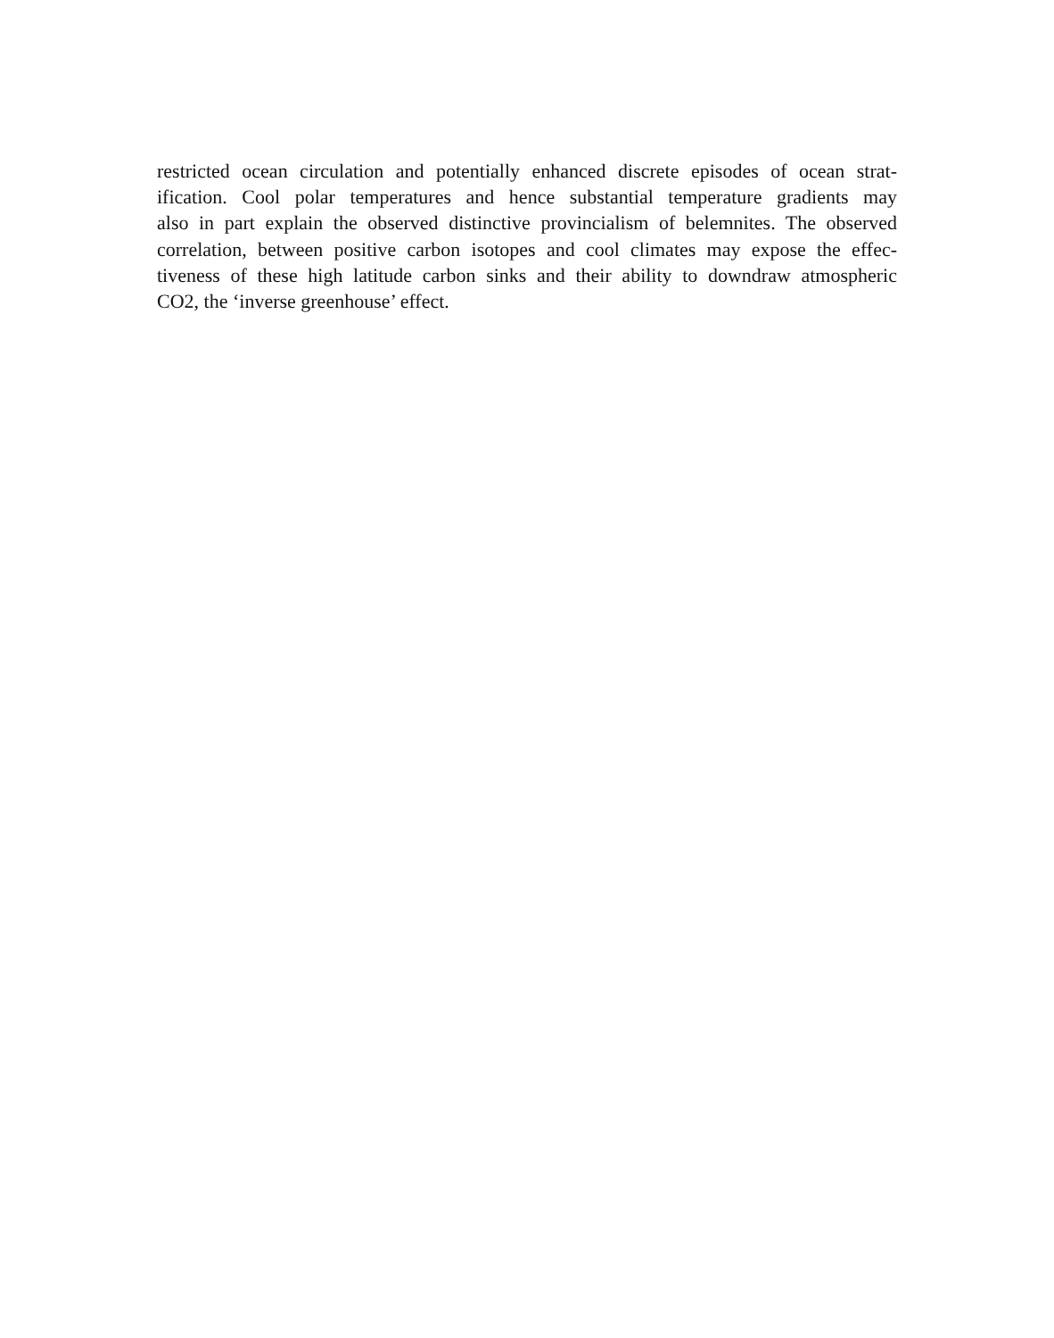restricted ocean circulation and potentially enhanced discrete episodes of ocean strat-
ification. Cool polar temperatures and hence substantial temperature gradients may
also in part explain the observed distinctive provincialism of belemnites. The observed
correlation, between positive carbon isotopes and cool climates may expose the effec-
tiveness of these high latitude carbon sinks and their ability to downdraw atmospheric
CO2, the ‘inverse greenhouse’ effect.